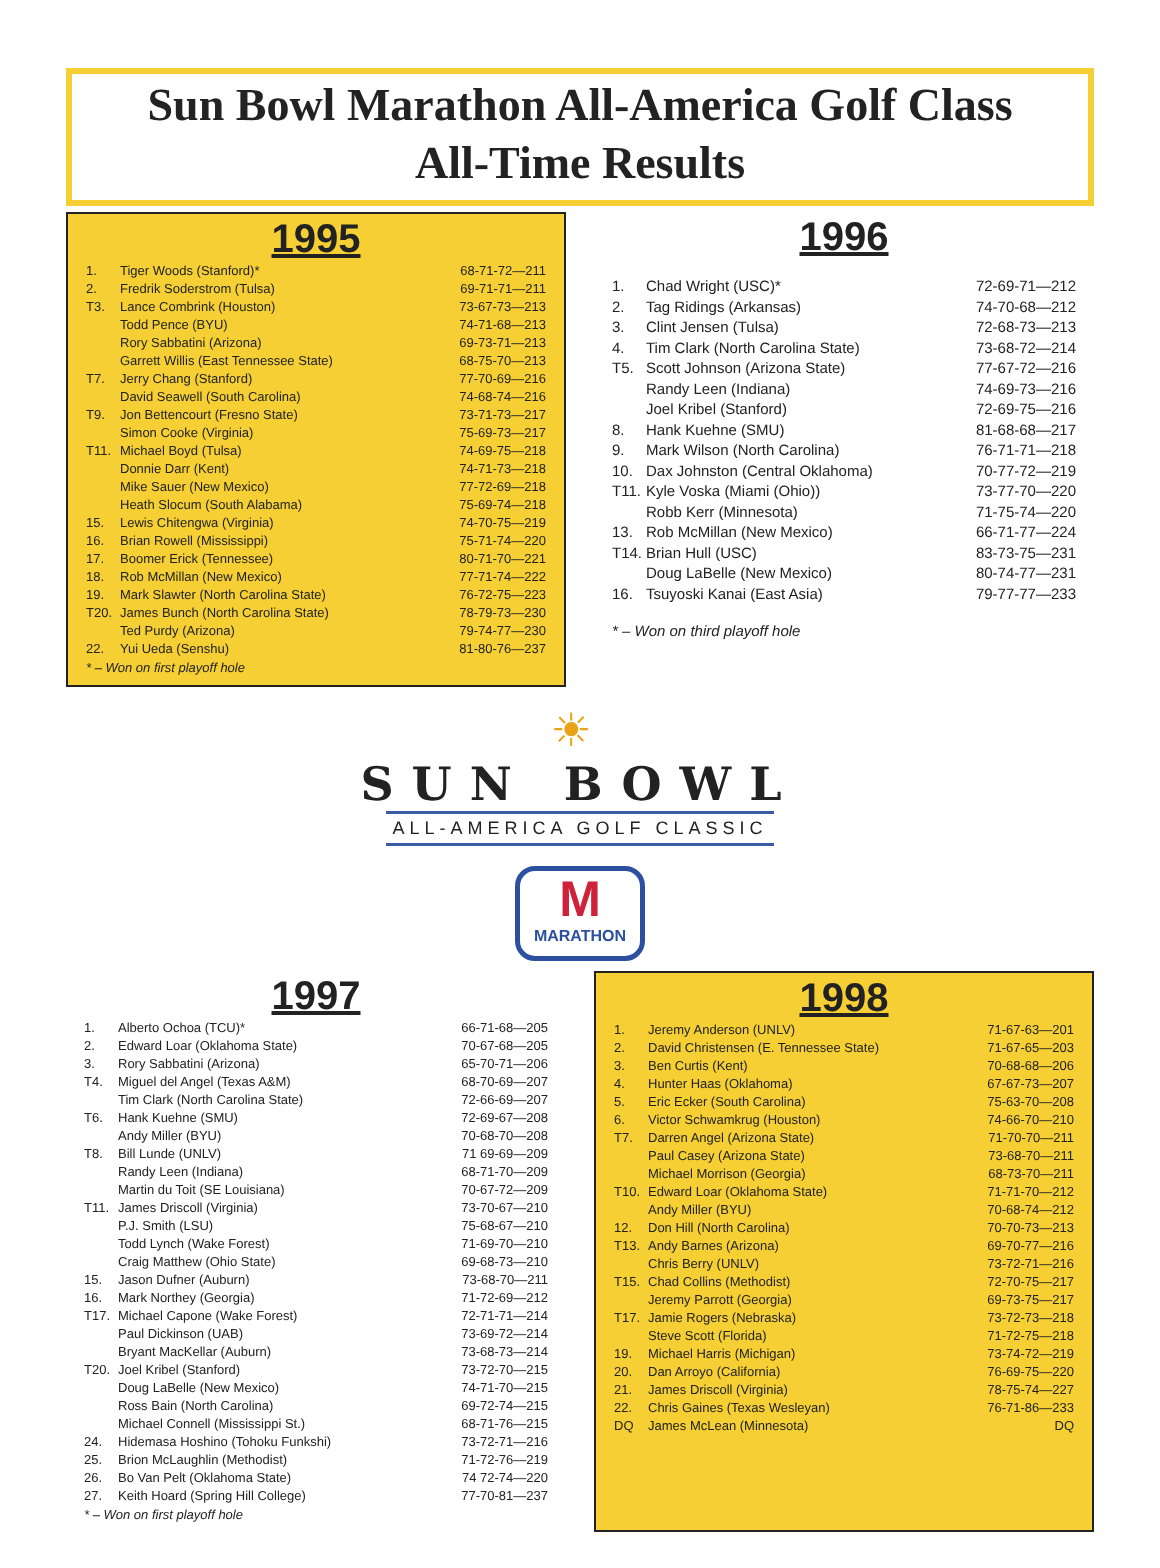Sun Bowl Marathon All-America Golf Class
All-Time Results
1995
| 1. | Tiger Woods (Stanford)* | 68-71-72—211 |
| 2. | Fredrik Soderstrom (Tulsa) | 69-71-71—211 |
| T3. | Lance Combrink (Houston) | 73-67-73—213 |
| | Todd Pence (BYU) | 74-71-68—213 |
| | Rory Sabbatini (Arizona) | 69-73-71—213 |
| | Garrett Willis (East Tennessee State) | 68-75-70—213 |
| T7. | Jerry Chang (Stanford) | 77-70-69—216 |
| | David Seawell (South Carolina) | 74-68-74—216 |
| T9. | Jon Bettencourt (Fresno State) | 73-71-73—217 |
| | Simon Cooke (Virginia) | 75-69-73—217 |
| T11. | Michael Boyd (Tulsa) | 74-69-75—218 |
| | Donnie Darr (Kent) | 74-71-73—218 |
| | Mike Sauer (New Mexico) | 77-72-69—218 |
| | Heath Slocum (South Alabama) | 75-69-74—218 |
| 15. | Lewis Chitengwa (Virginia) | 74-70-75—219 |
| 16. | Brian Rowell (Mississippi) | 75-71-74—220 |
| 17. | Boomer Erick (Tennessee) | 80-71-70—221 |
| 18. | Rob McMillan (New Mexico) | 77-71-74—222 |
| 19. | Mark Slawter (North Carolina State) | 76-72-75—223 |
| T20. | James Bunch (North Carolina State) | 78-79-73—230 |
| | Ted Purdy (Arizona) | 79-74-77—230 |
| 22. | Yui Ueda (Senshu) | 81-80-76—237 |
* – Won on first playoff hole
1996
| 1. | Chad Wright (USC)* | 72-69-71—212 |
| 2. | Tag Ridings (Arkansas) | 74-70-68—212 |
| 3. | Clint Jensen (Tulsa) | 72-68-73—213 |
| 4. | Tim Clark (North Carolina State) | 73-68-72—214 |
| T5. | Scott Johnson (Arizona State) | 77-67-72—216 |
| | Randy Leen (Indiana) | 74-69-73—216 |
| | Joel Kribel (Stanford) | 72-69-75—216 |
| 8. | Hank Kuehne (SMU) | 81-68-68—217 |
| 9. | Mark Wilson (North Carolina) | 76-71-71—218 |
| 10. | Dax Johnston (Central Oklahoma) | 70-77-72—219 |
| T11. | Kyle Voska (Miami (Ohio)) | 73-77-70—220 |
| | Robb Kerr (Minnesota) | 71-75-74—220 |
| 13. | Rob McMillan (New Mexico) | 66-71-77—224 |
| T14. | Brian Hull (USC) | 83-73-75—231 |
| | Doug LaBelle (New Mexico) | 80-74-77—231 |
| 16. | Tsuyoski Kanai (East Asia) | 79-77-77—233 |
* – Won on third playoff hole
☀
SUN BOWL
ALL-AMERICA GOLF CLASSIC
M MARATHON
1997
| 1. | Alberto Ochoa (TCU)* | 66-71-68—205 |
| 2. | Edward Loar (Oklahoma State) | 70-67-68—205 |
| 3. | Rory Sabbatini (Arizona) | 65-70-71—206 |
| T4. | Miguel del Angel (Texas A&M) | 68-70-69—207 |
| | Tim Clark (North Carolina State) | 72-66-69—207 |
| T6. | Hank Kuehne (SMU) | 72-69-67—208 |
| | Andy Miller (BYU) | 70-68-70—208 |
| T8. | Bill Lunde (UNLV) | 71 69-69—209 |
| | Randy Leen (Indiana) | 68-71-70—209 |
| | Martin du Toit (SE Louisiana) | 70-67-72—209 |
| T11. | James Driscoll (Virginia) | 73-70-67—210 |
| | P.J. Smith (LSU) | 75-68-67—210 |
| | Todd Lynch (Wake Forest) | 71-69-70—210 |
| | Craig Matthew (Ohio State) | 69-68-73—210 |
| 15. | Jason Dufner (Auburn) | 73-68-70—211 |
| 16. | Mark Northey (Georgia) | 71-72-69—212 |
| T17. | Michael Capone (Wake Forest) | 72-71-71—214 |
| | Paul Dickinson (UAB) | 73-69-72—214 |
| | Bryant MacKellar (Auburn) | 73-68-73—214 |
| T20. | Joel Kribel (Stanford) | 73-72-70—215 |
| | Doug LaBelle (New Mexico) | 74-71-70—215 |
| | Ross Bain (North Carolina) | 69-72-74—215 |
| | Michael Connell (Mississippi St.) | 68-71-76—215 |
| 24. | Hidemasa Hoshino (Tohoku Funkshi) | 73-72-71—216 |
| 25. | Brion McLaughlin (Methodist) | 71-72-76—219 |
| 26. | Bo Van Pelt (Oklahoma State) | 74 72-74—220 |
| 27. | Keith Hoard (Spring Hill College) | 77-70-81—237 |
* – Won on first playoff hole
1998
| 1. | Jeremy Anderson (UNLV) | 71-67-63—201 |
| 2. | David Christensen (E. Tennessee State) | 71-67-65—203 |
| 3. | Ben Curtis (Kent) | 70-68-68—206 |
| 4. | Hunter Haas (Oklahoma) | 67-67-73—207 |
| 5. | Eric Ecker (South Carolina) | 75-63-70—208 |
| 6. | Victor Schwamkrug (Houston) | 74-66-70—210 |
| T7. | Darren Angel (Arizona State) | 71-70-70—211 |
| | Paul Casey (Arizona State) | 73-68-70—211 |
| | Michael Morrison (Georgia) | 68-73-70—211 |
| T10. | Edward Loar (Oklahoma State) | 71-71-70—212 |
| | Andy Miller (BYU) | 70-68-74—212 |
| 12. | Don Hill (North Carolina) | 70-70-73—213 |
| T13. | Andy Barnes (Arizona) | 69-70-77—216 |
| | Chris Berry (UNLV) | 73-72-71—216 |
| T15. | Chad Collins (Methodist) | 72-70-75—217 |
| | Jeremy Parrott (Georgia) | 69-73-75—217 |
| T17. | Jamie Rogers (Nebraska) | 73-72-73—218 |
| | Steve Scott (Florida) | 71-72-75—218 |
| 19. | Michael Harris (Michigan) | 73-74-72—219 |
| 20. | Dan Arroyo (California) | 76-69-75—220 |
| 21. | James Driscoll (Virginia) | 78-75-74—227 |
| 22. | Chris Gaines (Texas Wesleyan) | 76-71-86—233 |
| DQ | James McLean (Minnesota) | DQ |